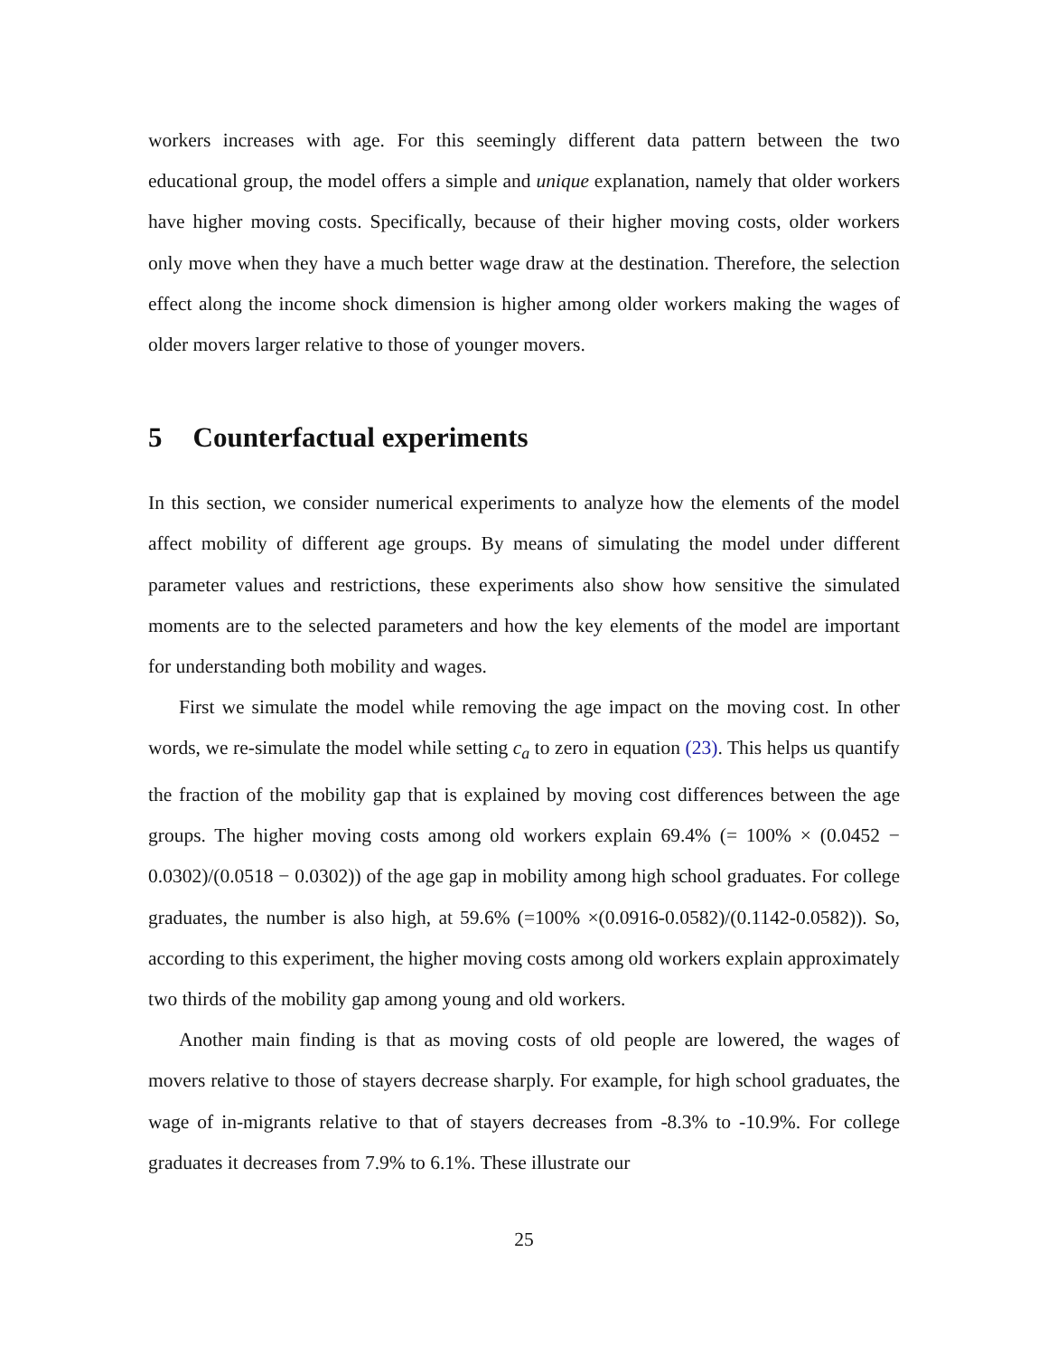workers increases with age. For this seemingly different data pattern between the two educational group, the model offers a simple and unique explanation, namely that older workers have higher moving costs. Specifically, because of their higher moving costs, older workers only move when they have a much better wage draw at the destination. Therefore, the selection effect along the income shock dimension is higher among older workers making the wages of older movers larger relative to those of younger movers.
5 Counterfactual experiments
In this section, we consider numerical experiments to analyze how the elements of the model affect mobility of different age groups. By means of simulating the model under different parameter values and restrictions, these experiments also show how sensitive the simulated moments are to the selected parameters and how the key elements of the model are important for understanding both mobility and wages.
First we simulate the model while removing the age impact on the moving cost. In other words, we re-simulate the model while setting c<sub>a</sub> to zero in equation (23). This helps us quantify the fraction of the mobility gap that is explained by moving cost differences between the age groups. The higher moving costs among old workers explain 69.4% (= 100% × (0.0452 − 0.0302)/(0.0518 − 0.0302)) of the age gap in mobility among high school graduates. For college graduates, the number is also high, at 59.6% (=100% ×(0.0916-0.0582)/(0.1142-0.0582)). So, according to this experiment, the higher moving costs among old workers explain approximately two thirds of the mobility gap among young and old workers.
Another main finding is that as moving costs of old people are lowered, the wages of movers relative to those of stayers decrease sharply. For example, for high school graduates, the wage of in-migrants relative to that of stayers decreases from -8.3% to -10.9%. For college graduates it decreases from 7.9% to 6.1%. These illustrate our
25